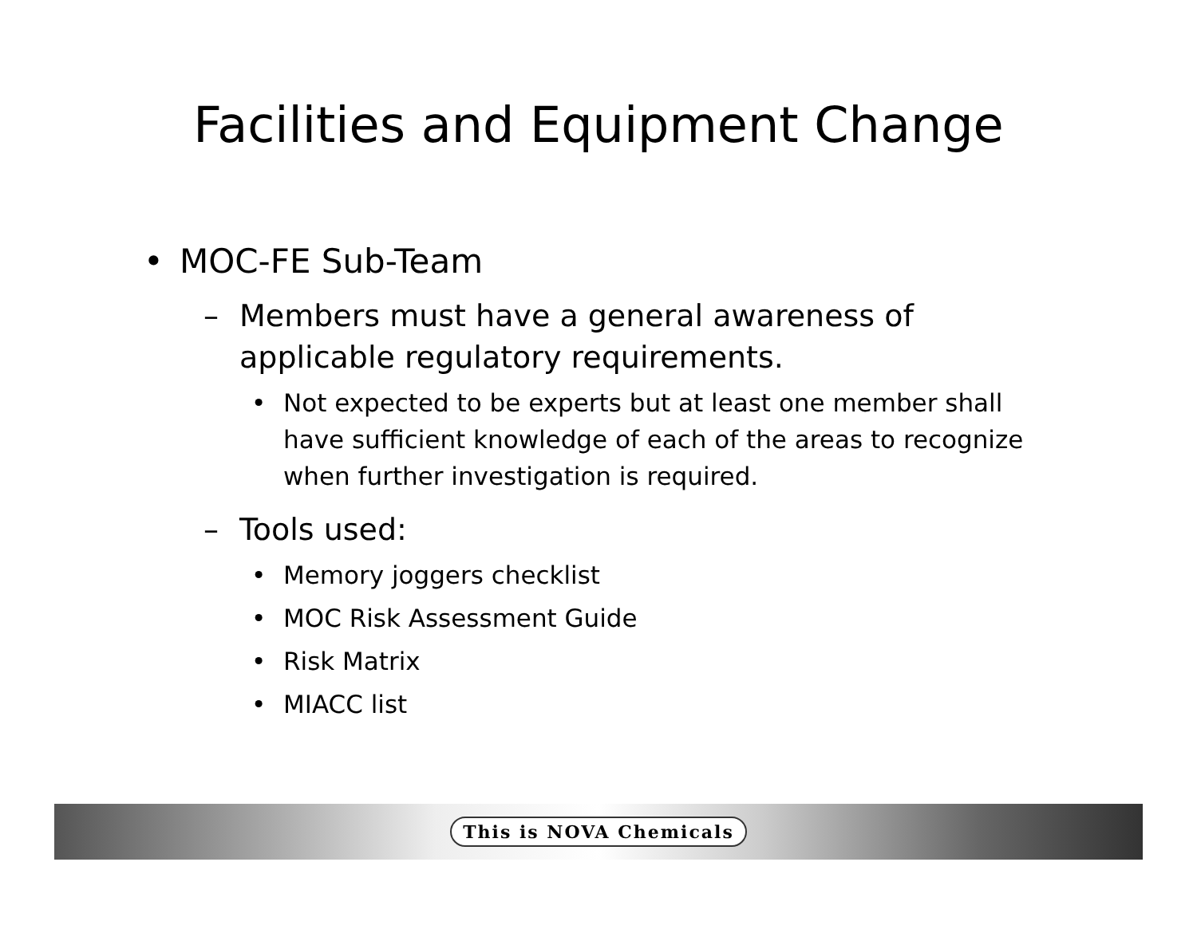Facilities and Equipment Change
• MOC-FE Sub-Team
– Members must have a general awareness of applicable regulatory requirements.
• Not expected to be experts but at least one member shall have sufficient knowledge of each of the areas to recognize when further investigation is required.
– Tools used:
• Memory joggers checklist
• MOC Risk Assessment Guide
• Risk Matrix
• MIACC list
This is NOVA Chemicals